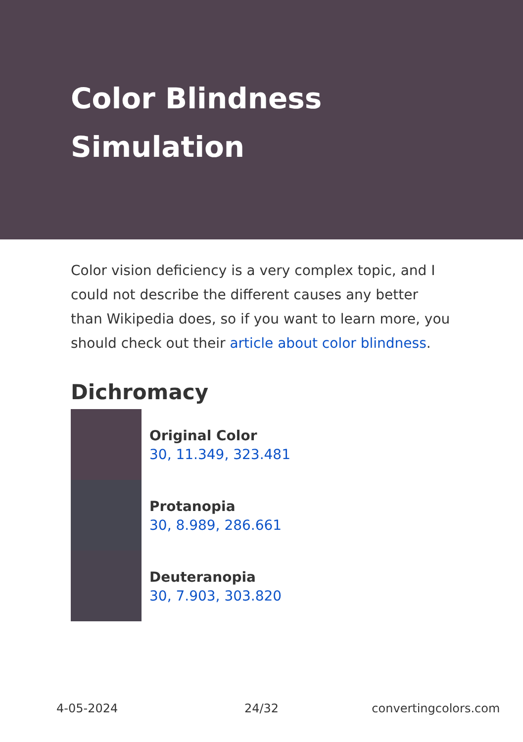Color Blindness Simulation
Color vision deficiency is a very complex topic, and I could not describe the different causes any better than Wikipedia does, so if you want to learn more, you should check out their article about color blindness.
Dichromacy
Original Color
30, 11.349, 323.481
Protanopia
30, 8.989, 286.661
Deuteranopia
30, 7.903, 303.820
4-05-2024 24/32 convertingcolors.com